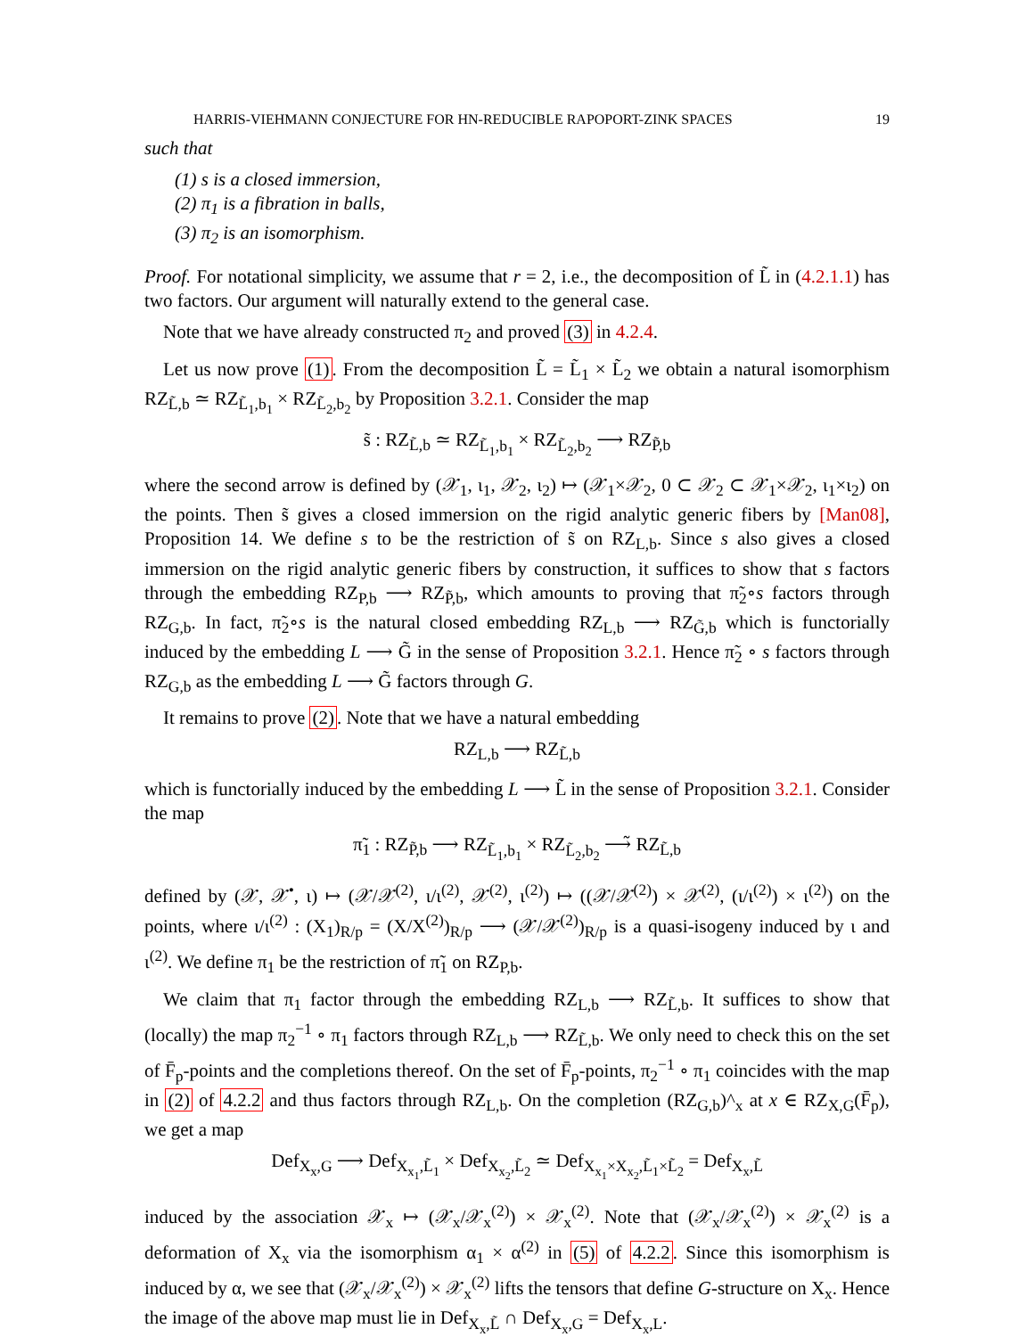HARRIS-VIEHMANN CONJECTURE FOR HN-REDUCIBLE RAPOPORT-ZINK SPACES 19
such that
(1) s is a closed immersion,
(2) π<sub>1</sub> is a fibration in balls,
(3) π<sub>2</sub> is an isomorphism.
Proof. For notational simplicity, we assume that r = 2, i.e., the decomposition of L̃ in (4.2.1.1) has two factors. Our argument will naturally extend to the general case.
Note that we have already constructed π<sub>2</sub> and proved (3) in 4.2.4.
Let us now prove (1). From the decomposition L̃ = L̃<sub>1</sub> × L̃<sub>2</sub> we obtain a natural isomorphism RZ<sub>L̃,b</sub> ≃ RZ<sub>L̃<sub>1</sub>,b<sub>1</sub></sub> × RZ<sub>L̃<sub>2</sub>,b<sub>2</sub></sub> by Proposition 3.2.1. Consider the map
s̃ : RZ<sub>L̃,b</sub> ≃ RZ<sub>L̃<sub>1</sub>,b<sub>1</sub></sub> × RZ<sub>L̃<sub>2</sub>,b<sub>2</sub></sub> ⟶ RZ<sub>P̃,b</sub>
where the second arrow is defined by (𝒳<sub>1</sub>, ι<sub>1</sub>, 𝒳<sub>2</sub>, ι<sub>2</sub>) ↦ (𝒳<sub>1</sub>×𝒳<sub>2</sub>, 0 ⊂ 𝒳<sub>2</sub> ⊂ 𝒳<sub>1</sub>×𝒳<sub>2</sub>, ι<sub>1</sub>×ι<sub>2</sub>) on the points. Then s̃ gives a closed immersion on the rigid analytic generic fibers by [Man08], Proposition 14. We define s to be the restriction of s̃ on RZ<sub>L,b</sub>. Since s also gives a closed immersion on the rigid analytic generic fibers by construction, it suffices to show that s factors through the embedding RZ<sub>P,b</sub> ⟶ RZ<sub>P̃,b</sub>, which amounts to proving that π̃<sub>2</sub>∘s factors through RZ<sub>G,b</sub>. In fact, π̃<sub>2</sub>∘s is the natural closed embedding RZ<sub>L,b</sub> ⟶ RZ<sub>G̃,b</sub> which is functorially induced by the embedding L ⟶ G̃ in the sense of Proposition 3.2.1. Hence π̃<sub>2</sub> ∘ s factors through RZ<sub>G,b</sub> as the embedding L ⟶ G̃ factors through G.
It remains to prove (2). Note that we have a natural embedding
RZ<sub>L,b</sub> ⟶ RZ<sub>L̃,b</sub>
which is functorially induced by the embedding L ⟶ L̃ in the sense of Proposition 3.2.1. Consider the map
π̃<sub>1</sub> : RZ<sub>P̃,b</sub> ⟶ RZ<sub>L̃<sub>1</sub>,b<sub>1</sub></sub> × RZ<sub>L̃<sub>2</sub>,b<sub>2</sub></sub> ⟶̃ RZ<sub>L̃,b</sub>
defined by (𝒳, 𝒳<sup>•</sup>, ι) ↦ (𝒳/𝒳<sup>(2)</sup>, ι/ι<sup>(2)</sup>, 𝒳<sup>(2)</sup>, ι<sup>(2)</sup>) ↦ ((𝒳/𝒳<sup>(2)</sup>) × 𝒳<sup>(2)</sup>, (ι/ι<sup>(2)</sup>) × ι<sup>(2)</sup>) on the points, where ι/ι<sup>(2)</sup> : (X<sub>1</sub>)<sub>R/p</sub> = (X/X<sup>(2)</sup>)<sub>R/p</sub> ⟶ (𝒳/𝒳<sup>(2)</sup>)<sub>R/p</sub> is a quasi-isogeny induced by ι and ι<sup>(2)</sup>. We define π<sub>1</sub> be the restriction of π̃<sub>1</sub> on RZ<sub>P,b</sub>.
We claim that π<sub>1</sub> factor through the embedding RZ<sub>L,b</sub> ⟶ RZ<sub>L̃,b</sub>. It suffices to show that (locally) the map π<sub>2</sub><sup>−1</sup> ∘ π<sub>1</sub> factors through RZ<sub>L,b</sub> ⟶ RZ<sub>L̃,b</sub>. We only need to check this on the set of F̄<sub>p</sub>-points and the completions thereof. On the set of F̄<sub>p</sub>-points, π<sub>2</sub><sup>−1</sup> ∘ π<sub>1</sub> coincides with the map in (2) of 4.2.2 and thus factors through RZ<sub>L,b</sub>. On the completion (RZ<sub>G,b</sub>)^<sub>x</sub> at x ∈ RZ<sub>X,G</sub>(F̄<sub>p</sub>), we get a map
Def<sub>X<sub>x</sub>,G</sub> ⟶ Def<sub>X<sub>x<sub>1</sub></sub>,L̃<sub>1</sub></sub> × Def<sub>X<sub>x<sub>2</sub></sub>,L̃<sub>2</sub></sub> ≃ Def<sub>X<sub>x<sub>1</sub></sub>×X<sub>x<sub>2</sub></sub>,L̃<sub>1</sub>×L̃<sub>2</sub></sub> = Def<sub>X<sub>x</sub>,L̃</sub>
induced by the association 𝒳<sub>x</sub> ↦ (𝒳<sub>x</sub>/𝒳<sub>x</sub><sup>(2)</sup>) × 𝒳<sub>x</sub><sup>(2)</sup>. Note that (𝒳<sub>x</sub>/𝒳<sub>x</sub><sup>(2)</sup>) × 𝒳<sub>x</sub><sup>(2)</sup> is a deformation of X<sub>x</sub> via the isomorphism α<sub>1</sub> × α<sup>(2)</sup> in (5) of 4.2.2. Since this isomorphism is induced by α, we see that (𝒳<sub>x</sub>/𝒳<sub>x</sub><sup>(2)</sup>) × 𝒳<sub>x</sub><sup>(2)</sup> lifts the tensors that define G-structure on X<sub>x</sub>. Hence the image of the above map must lie in Def<sub>X<sub>x</sub>,L̃</sub> ∩ Def<sub>X<sub>x</sub>,G</sub> = Def<sub>X<sub>x</sub>,L</sub>.